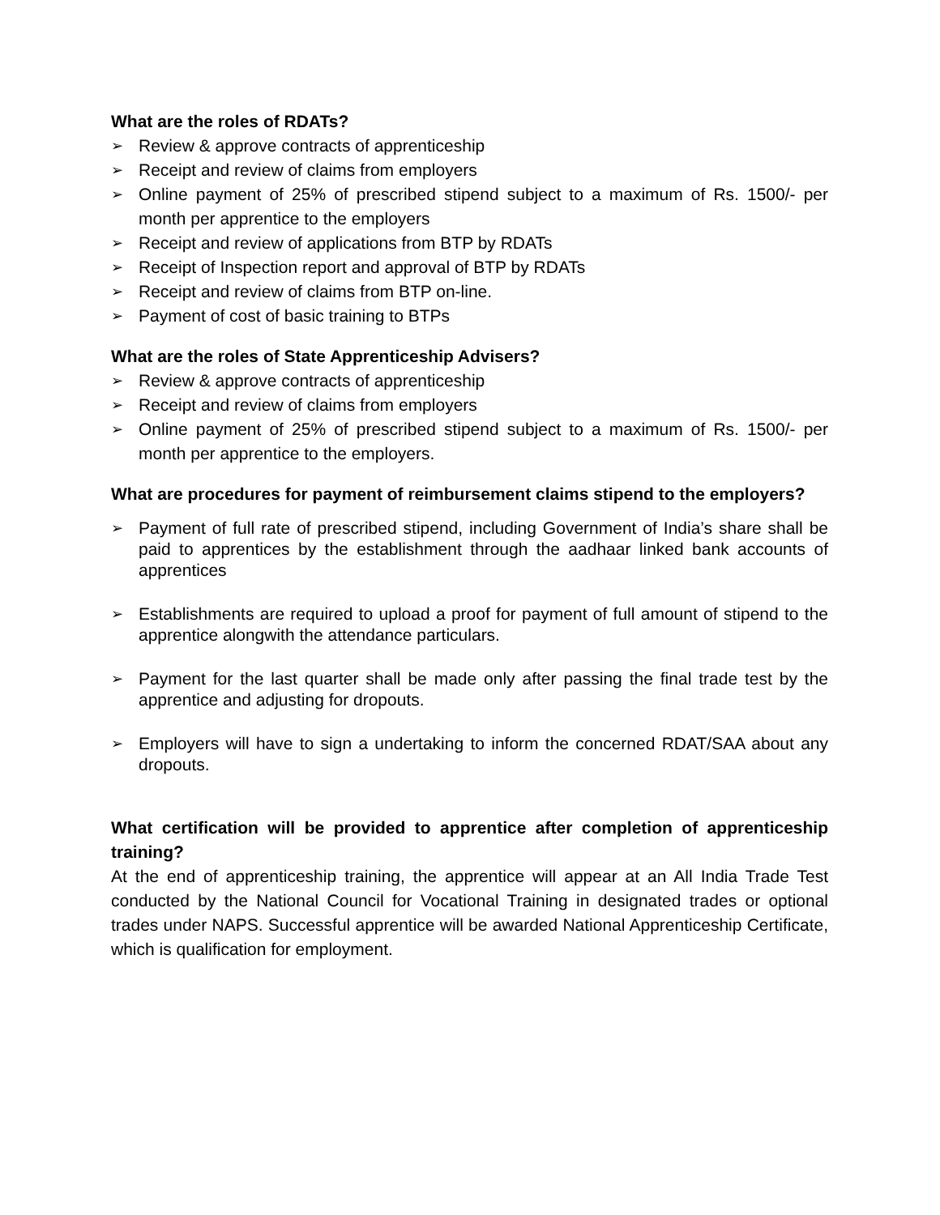What are the roles of RDATs?
➢ Review & approve contracts of apprenticeship
➢ Receipt and review of claims from employers
➢ Online payment of 25% of prescribed stipend subject to a maximum of Rs. 1500/- per month per apprentice to the employers
➢ Receipt and review of applications from BTP by RDATs
➢ Receipt of Inspection report and approval of BTP by RDATs
➢ Receipt and review of claims from BTP on-line.
➢ Payment of cost of basic training to BTPs
What are the roles of State Apprenticeship Advisers?
➢ Review & approve contracts of apprenticeship
➢ Receipt and review of claims from employers
➢ Online payment of 25% of prescribed stipend subject to a maximum of Rs. 1500/- per month per apprentice to the employers.
What are procedures for payment of reimbursement claims stipend to the employers?
➢ Payment of full rate of prescribed stipend, including Government of India’s share shall be paid to apprentices by the establishment through the aadhaar linked bank accounts of apprentices
➢ Establishments are required to upload a proof for payment of full amount of stipend to the apprentice alongwith the attendance particulars.
➢ Payment for the last quarter shall be made only after passing the final trade test by the apprentice and adjusting for dropouts.
➢ Employers will have to sign a undertaking to inform the concerned RDAT/SAA about any dropouts.
What certification will be provided to apprentice after completion of apprenticeship training?
At the end of apprenticeship training, the apprentice will appear at an All India Trade Test conducted by the National Council for Vocational Training in designated trades or optional trades under NAPS. Successful apprentice will be awarded National Apprenticeship Certificate, which is qualification for employment.